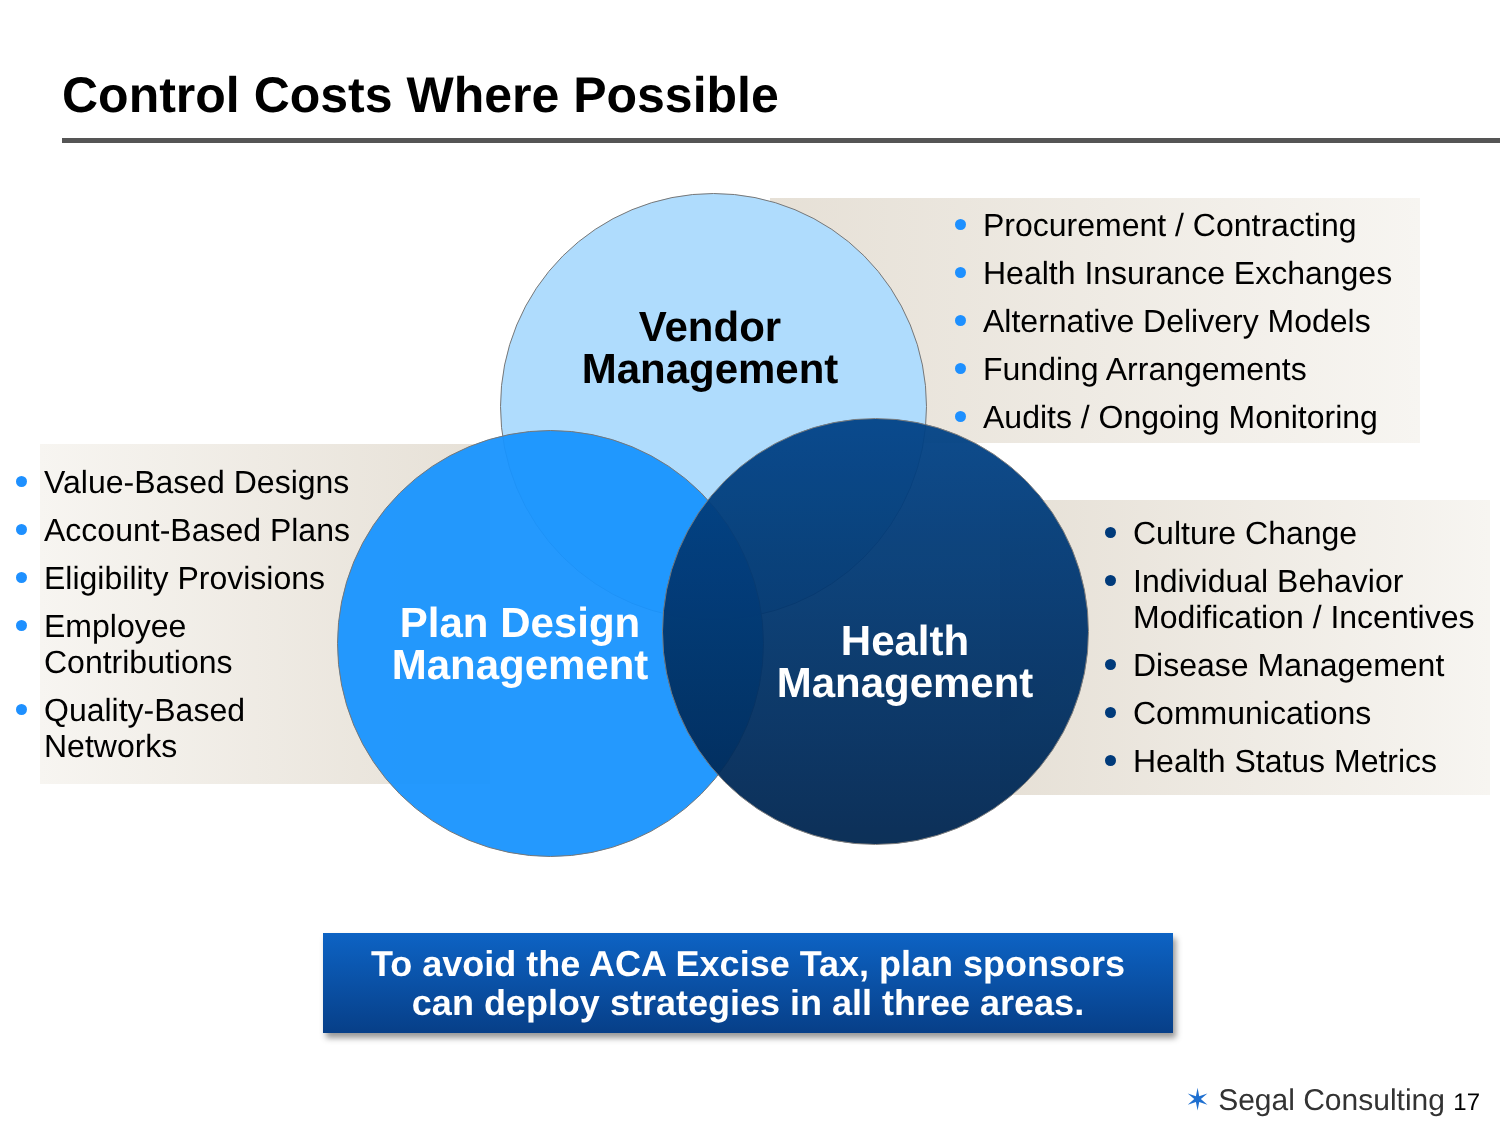Control Costs Where Possible
Vendor
Management
Plan Design
Management
Health
Management
Procurement / Contracting
Health Insurance Exchanges
Alternative Delivery Models
Funding Arrangements
Audits / Ongoing Monitoring
Value-Based Designs
Account-Based Plans
Eligibility Provisions
Employee
Contributions
Quality-Based
Networks
Culture Change
Individual Behavior
Modification / Incentives
Disease Management
Communications
Health Status Metrics
To avoid the ACA Excise Tax, plan sponsors
can deploy strategies in all three areas.
✶ Segal Consulting 17